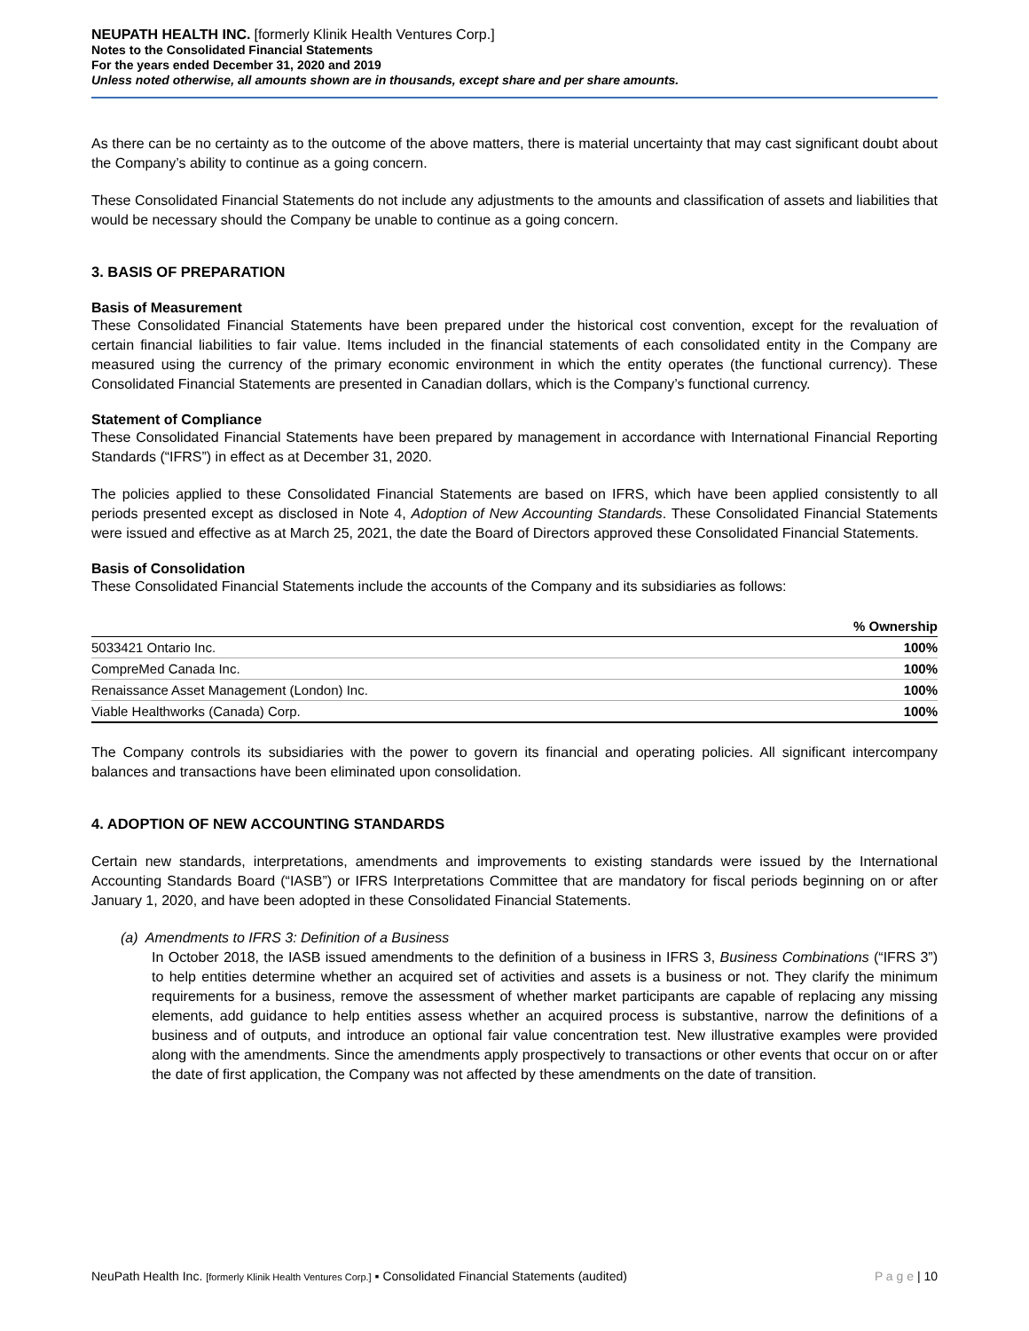NEUPATH HEALTH INC. [formerly Klinik Health Ventures Corp.]
Notes to the Consolidated Financial Statements
For the years ended December 31, 2020 and 2019
Unless noted otherwise, all amounts shown are in thousands, except share and per share amounts.
As there can be no certainty as to the outcome of the above matters, there is material uncertainty that may cast significant doubt about the Company’s ability to continue as a going concern.
These Consolidated Financial Statements do not include any adjustments to the amounts and classification of assets and liabilities that would be necessary should the Company be unable to continue as a going concern.
3. BASIS OF PREPARATION
Basis of Measurement
These Consolidated Financial Statements have been prepared under the historical cost convention, except for the revaluation of certain financial liabilities to fair value. Items included in the financial statements of each consolidated entity in the Company are measured using the currency of the primary economic environment in which the entity operates (the functional currency). These Consolidated Financial Statements are presented in Canadian dollars, which is the Company’s functional currency.
Statement of Compliance
These Consolidated Financial Statements have been prepared by management in accordance with International Financial Reporting Standards (“IFRS”) in effect as at December 31, 2020.
The policies applied to these Consolidated Financial Statements are based on IFRS, which have been applied consistently to all periods presented except as disclosed in Note 4, Adoption of New Accounting Standards. These Consolidated Financial Statements were issued and effective as at March 25, 2021, the date the Board of Directors approved these Consolidated Financial Statements.
Basis of Consolidation
These Consolidated Financial Statements include the accounts of the Company and its subsidiaries as follows:
| | % Ownership |
| --- | --- |
| 5033421 Ontario Inc. | 100% |
| CompreMed Canada Inc. | 100% |
| Renaissance Asset Management (London) Inc. | 100% |
| Viable Healthworks (Canada) Corp. | 100% |
The Company controls its subsidiaries with the power to govern its financial and operating policies. All significant intercompany balances and transactions have been eliminated upon consolidation.
4. ADOPTION OF NEW ACCOUNTING STANDARDS
Certain new standards, interpretations, amendments and improvements to existing standards were issued by the International Accounting Standards Board (“IASB”) or IFRS Interpretations Committee that are mandatory for fiscal periods beginning on or after January 1, 2020, and have been adopted in these Consolidated Financial Statements.
(a) Amendments to IFRS 3: Definition of a Business
In October 2018, the IASB issued amendments to the definition of a business in IFRS 3, Business Combinations (“IFRS 3”) to help entities determine whether an acquired set of activities and assets is a business or not. They clarify the minimum requirements for a business, remove the assessment of whether market participants are capable of replacing any missing elements, add guidance to help entities assess whether an acquired process is substantive, narrow the definitions of a business and of outputs, and introduce an optional fair value concentration test. New illustrative examples were provided along with the amendments. Since the amendments apply prospectively to transactions or other events that occur on or after the date of first application, the Company was not affected by these amendments on the date of transition.
NeuPath Health Inc. [formerly Klinik Health Ventures Corp.] ▪ Consolidated Financial Statements (audited) P a g e | 10